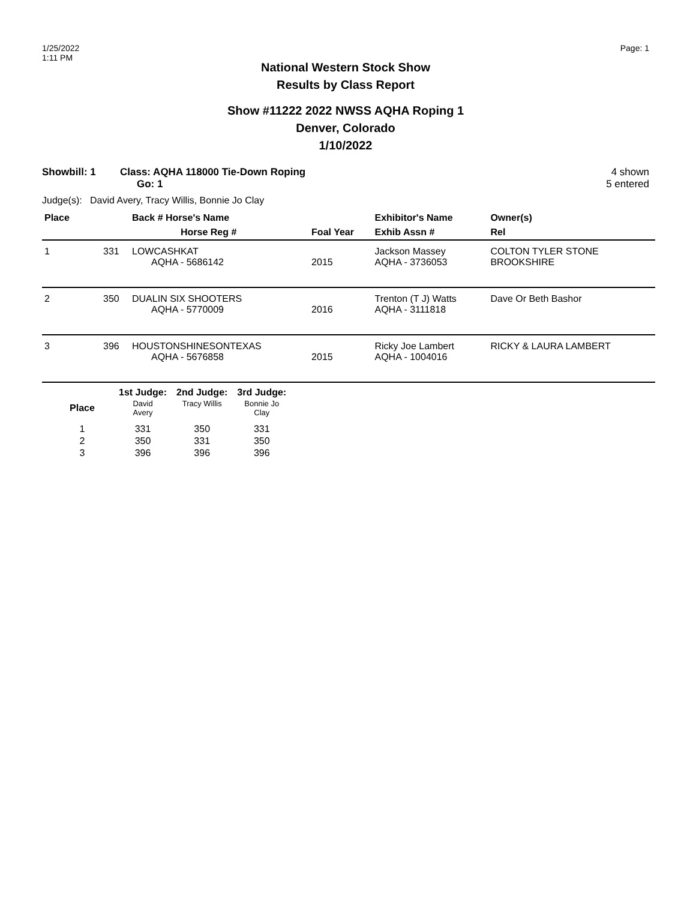1/25/2022
1:11 PM
Page: 1
National Western Stock Show
Results by Class Report
Show #11222 2022 NWSS AQHA Roping 1
Denver, Colorado
1/10/2022
Showbill: 1 Class: AQHA 118000 Tie-Down Roping
Go: 1
4 shown
5 entered
Judge(s): David Avery, Tracy Willis, Bonnie Jo Clay
| Place | | Back # Horse's Name | | Exhibitor's Name | Owner(s) |
| --- | --- | --- | --- | --- | --- |
| | | Horse Reg # | Foal Year | Exhib Assn # | Rel |
| 1 | 331 | LOWCASHKAT AQHA - 5686142 | 2015 | Jackson Massey AQHA - 3736053 | COLTON TYLER STONE BROOKSHIRE |
| 2 | 350 | DUALIN SIX SHOOTERS AQHA - 5770009 | 2016 | Trenton (T J) Watts AQHA - 3111818 | Dave Or Beth Bashor |
| 3 | 396 | HOUSTONSHINESONTEXAS AQHA - 5676858 | 2015 | Ricky Joe Lambert AQHA - 1004016 | RICKY & LAURA LAMBERT |
| | 1st Judge: | 2nd Judge: | 3rd Judge: |
| --- | --- | --- | --- |
| Place | David Avery | Tracy Willis | Bonnie Jo Clay |
| 1 | 331 | 350 | 331 |
| 2 | 350 | 331 | 350 |
| 3 | 396 | 396 | 396 |